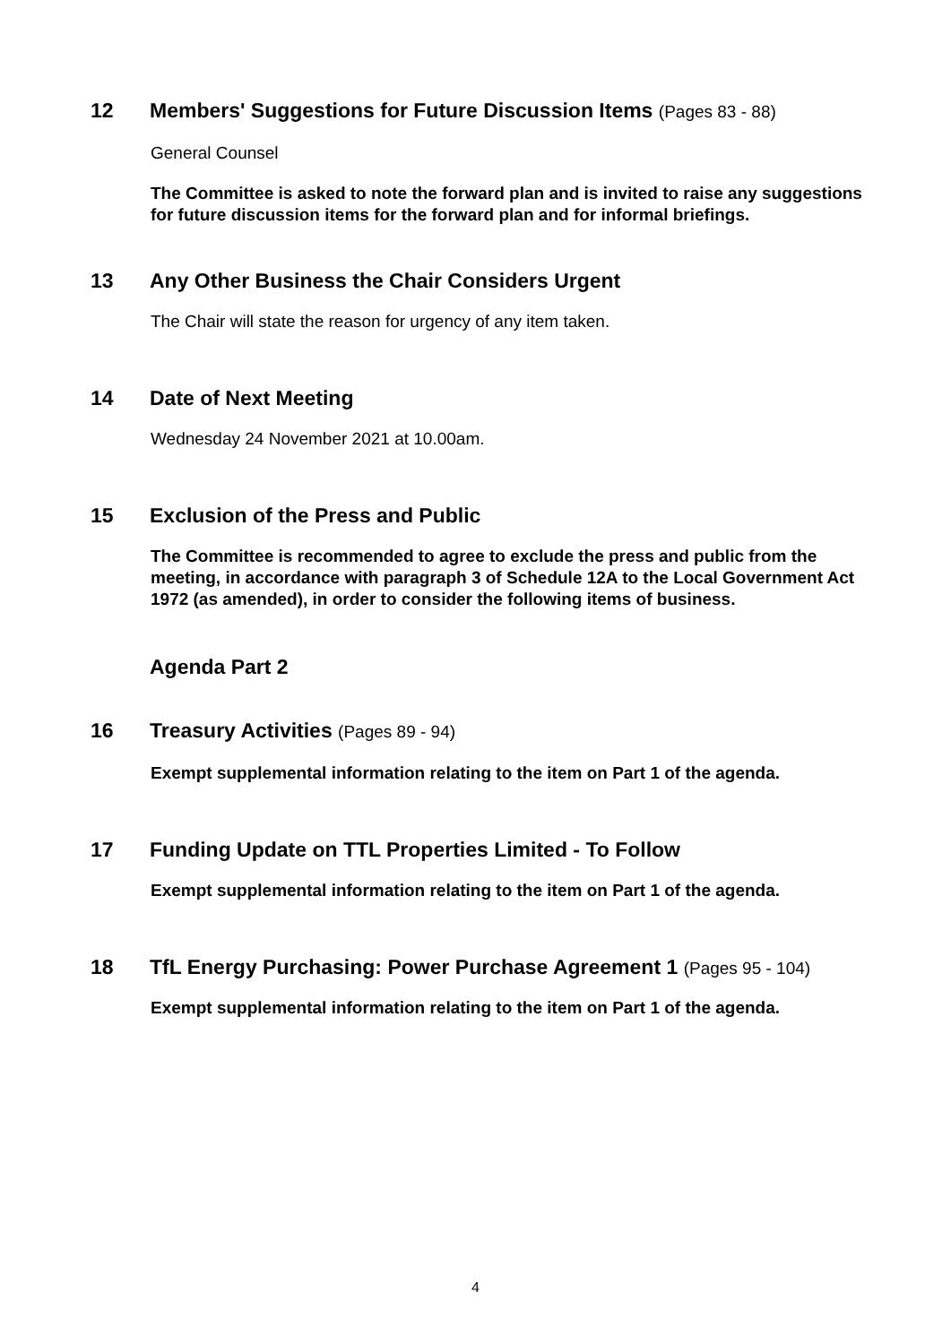12 Members' Suggestions for Future Discussion Items (Pages 83 - 88)
General Counsel
The Committee is asked to note the forward plan and is invited to raise any suggestions for future discussion items for the forward plan and for informal briefings.
13 Any Other Business the Chair Considers Urgent
The Chair will state the reason for urgency of any item taken.
14 Date of Next Meeting
Wednesday 24 November 2021 at 10.00am.
15 Exclusion of the Press and Public
The Committee is recommended to agree to exclude the press and public from the meeting, in accordance with paragraph 3 of Schedule 12A to the Local Government Act 1972 (as amended), in order to consider the following items of business.
Agenda Part 2
16 Treasury Activities (Pages 89 - 94)
Exempt supplemental information relating to the item on Part 1 of the agenda.
17 Funding Update on TTL Properties Limited - To Follow
Exempt supplemental information relating to the item on Part 1 of the agenda.
18 TfL Energy Purchasing: Power Purchase Agreement 1 (Pages 95 - 104)
Exempt supplemental information relating to the item on Part 1 of the agenda.
4